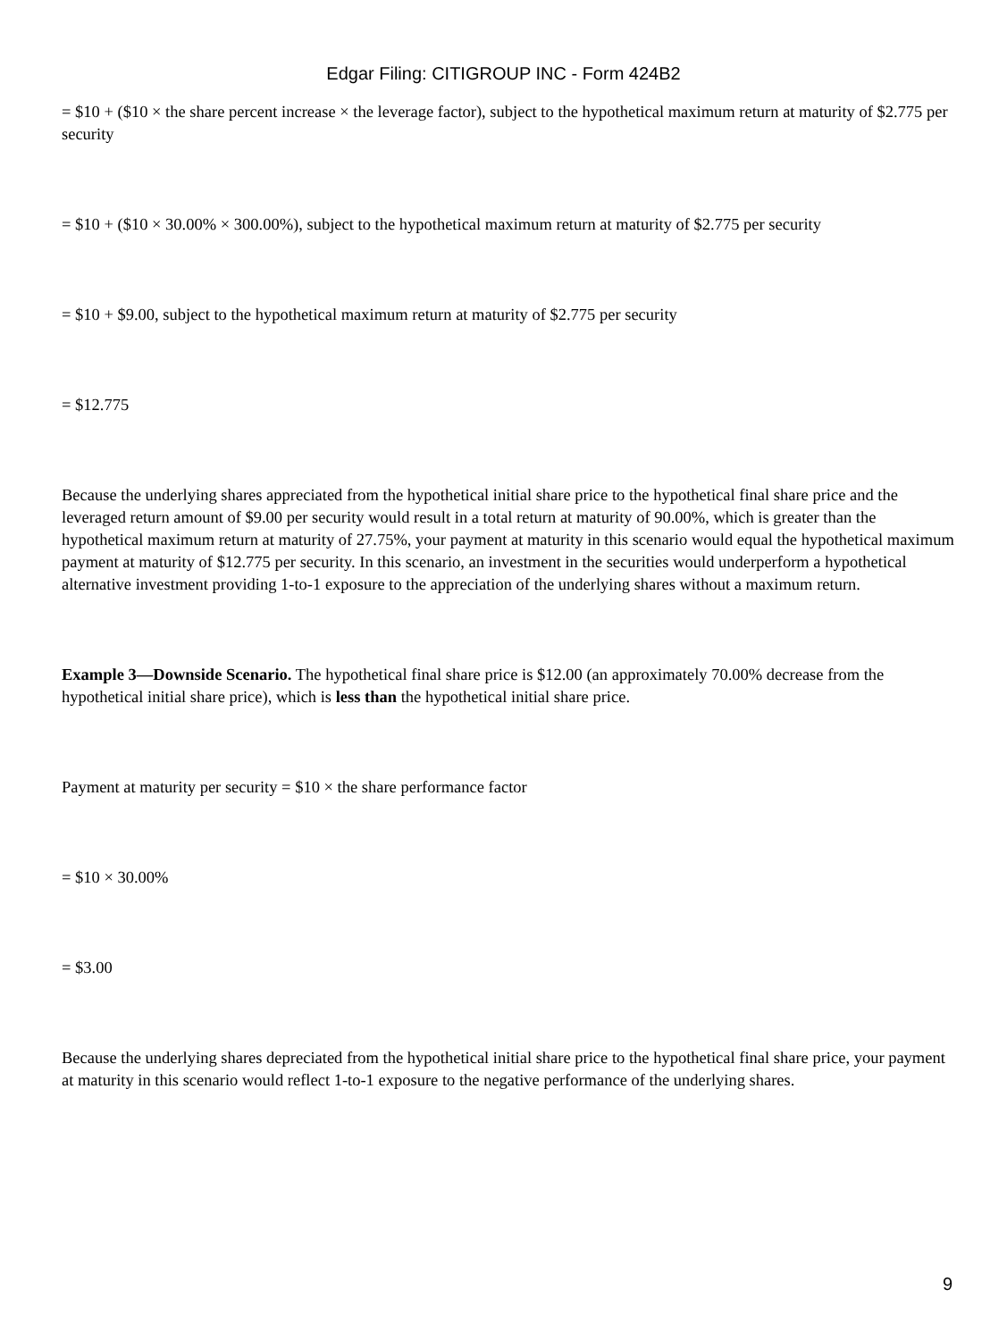Edgar Filing: CITIGROUP INC - Form 424B2
= $10 + ($10 × the share percent increase × the leverage factor), subject to the hypothetical maximum return at maturity of $2.775 per security
= $10 + ($10 × 30.00% × 300.00%), subject to the hypothetical maximum return at maturity of $2.775 per security
= $10 + $9.00, subject to the hypothetical maximum return at maturity of $2.775 per security
= $12.775
Because the underlying shares appreciated from the hypothetical initial share price to the hypothetical final share price and the leveraged return amount of $9.00 per security would result in a total return at maturity of 90.00%, which is greater than the hypothetical maximum return at maturity of 27.75%, your payment at maturity in this scenario would equal the hypothetical maximum payment at maturity of $12.775 per security. In this scenario, an investment in the securities would underperform a hypothetical alternative investment providing 1-to-1 exposure to the appreciation of the underlying shares without a maximum return.
Example 3—Downside Scenario. The hypothetical final share price is $12.00 (an approximately 70.00% decrease from the hypothetical initial share price), which is less than the hypothetical initial share price.
Payment at maturity per security = $10 × the share performance factor
= $10 × 30.00%
= $3.00
Because the underlying shares depreciated from the hypothetical initial share price to the hypothetical final share price, your payment at maturity in this scenario would reflect 1-to-1 exposure to the negative performance of the underlying shares.
9